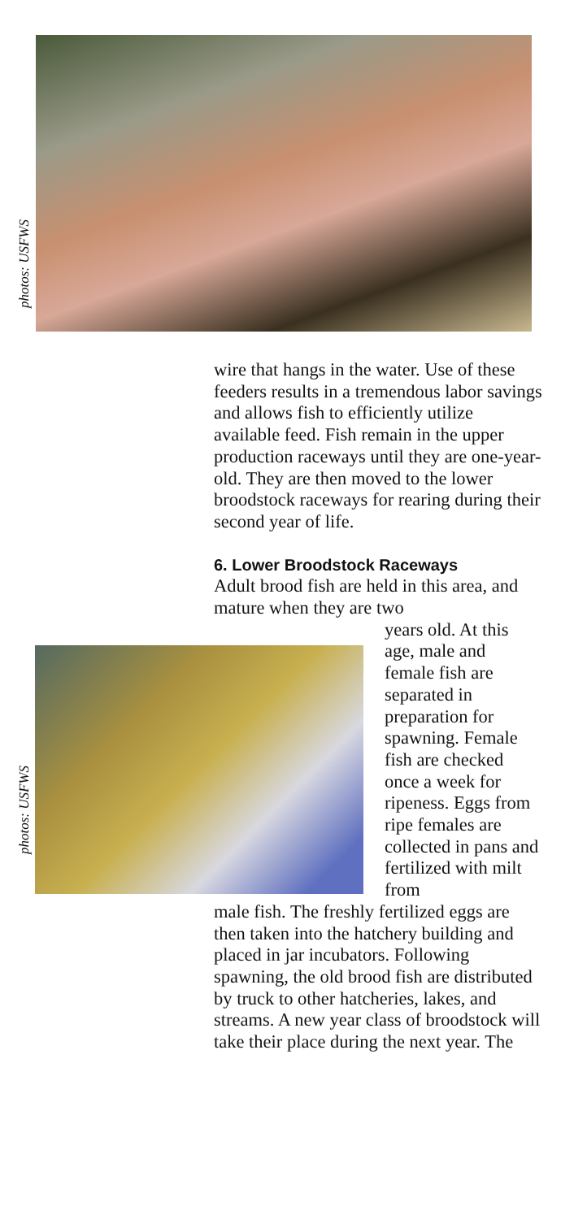photos: USFWS
wire that hangs in the water. Use of these feeders results in a tremendous labor savings and allows fish to efficiently utilize available feed. Fish remain in the upper production raceways until they are one-year-old. They are then moved to the lower broodstock raceways for rearing during their second year of life.
6. Lower Broodstock Raceways
Adult brood fish are held in this area, and mature when they are two
photos: USFWS
years old. At this age, male and female fish are separated in preparation for spawning. Female fish are checked once a week for ripeness. Eggs from ripe females are collected in pans and fertilized with milt from
male fish. The freshly fertilized eggs are then taken into the hatchery building and placed in jar incubators. Following spawning, the old brood fish are distributed by truck to other hatcheries, lakes, and streams. A new year class of broodstock will take their place during the next year. The